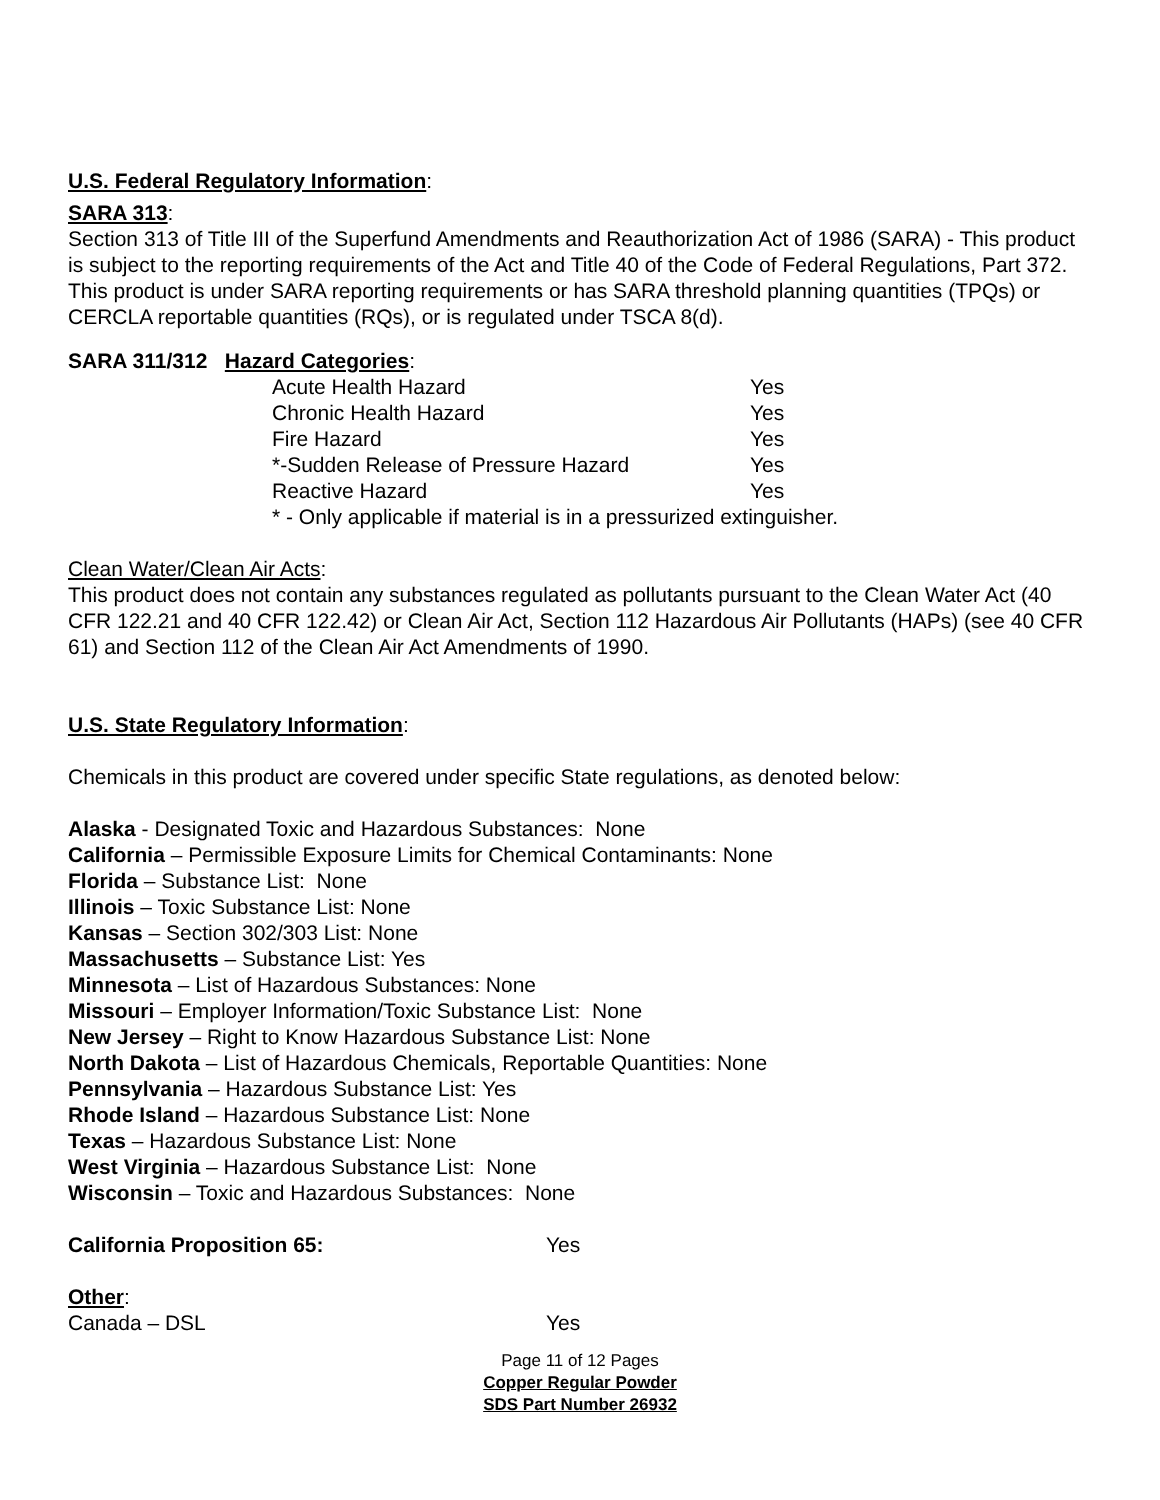U.S. Federal Regulatory Information:
SARA 313:
Section 313 of Title III of the Superfund Amendments and Reauthorization Act of 1986 (SARA) - This product is subject to the reporting requirements of the Act and Title 40 of the Code of Federal Regulations, Part 372. This product is under SARA reporting requirements or has SARA threshold planning quantities (TPQs) or CERCLA reportable quantities (RQs), or is regulated under TSCA 8(d).
SARA 311/312 Hazard Categories:
| Acute Health Hazard | Yes |
| Chronic Health Hazard | Yes |
| Fire Hazard | Yes |
| *-Sudden Release of Pressure Hazard | Yes |
| Reactive Hazard | Yes |
| * - Only applicable if material is in a pressurized extinguisher. | |
Clean Water/Clean Air Acts:
This product does not contain any substances regulated as pollutants pursuant to the Clean Water Act (40 CFR 122.21 and 40 CFR 122.42) or Clean Air Act, Section 112 Hazardous Air Pollutants (HAPs) (see 40 CFR 61) and Section 112 of the Clean Air Act Amendments of 1990.
U.S. State Regulatory Information:
Chemicals in this product are covered under specific State regulations, as denoted below:
Alaska - Designated Toxic and Hazardous Substances: None
California – Permissible Exposure Limits for Chemical Contaminants: None
Florida – Substance List: None
Illinois – Toxic Substance List: None
Kansas – Section 302/303 List: None
Massachusetts – Substance List: Yes
Minnesota – List of Hazardous Substances: None
Missouri – Employer Information/Toxic Substance List: None
New Jersey – Right to Know Hazardous Substance List: None
North Dakota – List of Hazardous Chemicals, Reportable Quantities: None
Pennsylvania – Hazardous Substance List: Yes
Rhode Island – Hazardous Substance List: None
Texas – Hazardous Substance List: None
West Virginia – Hazardous Substance List: None
Wisconsin – Toxic and Hazardous Substances: None
| California Proposition 65: | Yes |
Other:
| Canada – DSL | Yes |
Page 11 of 12 Pages
Copper Regular Powder
SDS Part Number 26932